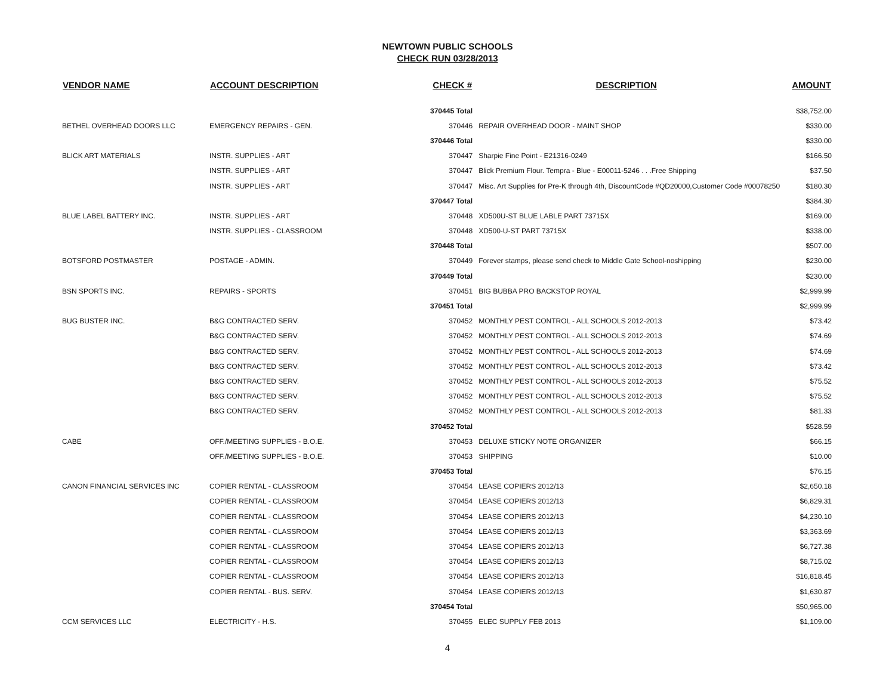NEWTOWN PUBLIC SCHOOLS
CHECK RUN 03/28/2013
| VENDOR NAME | ACCOUNT DESCRIPTION | CHECK # | DESCRIPTION | AMOUNT |
| --- | --- | --- | --- | --- |
| | | 370445 Total | | $38,752.00 |
| BETHEL OVERHEAD DOORS LLC | EMERGENCY REPAIRS - GEN. | 370446 | REPAIR OVERHEAD DOOR - MAINT SHOP | $330.00 |
| | | 370446 Total | | $330.00 |
| BLICK ART MATERIALS | INSTR. SUPPLIES - ART | 370447 | Sharpie Fine Point - E21316-0249 | $166.50 |
| | INSTR. SUPPLIES - ART | 370447 | Blick Premium Flour. Tempra - Blue - E00011-5246 . . .Free Shipping | $37.50 |
| | INSTR. SUPPLIES - ART | 370447 | Misc. Art Supplies for Pre-K through 4th, DiscountCode #QD20000,Customer Code #00078250 | $180.30 |
| | | 370447 Total | | $384.30 |
| BLUE LABEL BATTERY INC. | INSTR. SUPPLIES - ART | 370448 | XD500U-ST BLUE LABLE PART 73715X | $169.00 |
| | INSTR. SUPPLIES - CLASSROOM | 370448 | XD500-U-ST PART 73715X | $338.00 |
| | | 370448 Total | | $507.00 |
| BOTSFORD POSTMASTER | POSTAGE - ADMIN. | 370449 | Forever stamps, please send check to Middle Gate School-noshipping | $230.00 |
| | | 370449 Total | | $230.00 |
| BSN SPORTS INC. | REPAIRS - SPORTS | 370451 | BIG BUBBA PRO BACKSTOP ROYAL | $2,999.99 |
| | | 370451 Total | | $2,999.99 |
| BUG BUSTER INC. | B&G CONTRACTED SERV. | 370452 | MONTHLY PEST CONTROL - ALL SCHOOLS 2012-2013 | $73.42 |
| | B&G CONTRACTED SERV. | 370452 | MONTHLY PEST CONTROL - ALL SCHOOLS 2012-2013 | $74.69 |
| | B&G CONTRACTED SERV. | 370452 | MONTHLY PEST CONTROL - ALL SCHOOLS 2012-2013 | $74.69 |
| | B&G CONTRACTED SERV. | 370452 | MONTHLY PEST CONTROL - ALL SCHOOLS 2012-2013 | $73.42 |
| | B&G CONTRACTED SERV. | 370452 | MONTHLY PEST CONTROL - ALL SCHOOLS 2012-2013 | $75.52 |
| | B&G CONTRACTED SERV. | 370452 | MONTHLY PEST CONTROL - ALL SCHOOLS 2012-2013 | $75.52 |
| | B&G CONTRACTED SERV. | 370452 | MONTHLY PEST CONTROL - ALL SCHOOLS 2012-2013 | $81.33 |
| | | 370452 Total | | $528.59 |
| CABE | OFF./MEETING SUPPLIES - B.O.E. | 370453 | DELUXE STICKY NOTE ORGANIZER | $66.15 |
| | OFF./MEETING SUPPLIES - B.O.E. | 370453 | SHIPPING | $10.00 |
| | | 370453 Total | | $76.15 |
| CANON FINANCIAL SERVICES INC | COPIER RENTAL - CLASSROOM | 370454 | LEASE COPIERS 2012/13 | $2,650.18 |
| | COPIER RENTAL - CLASSROOM | 370454 | LEASE COPIERS 2012/13 | $6,829.31 |
| | COPIER RENTAL - CLASSROOM | 370454 | LEASE COPIERS 2012/13 | $4,230.10 |
| | COPIER RENTAL - CLASSROOM | 370454 | LEASE COPIERS 2012/13 | $3,363.69 |
| | COPIER RENTAL - CLASSROOM | 370454 | LEASE COPIERS 2012/13 | $6,727.38 |
| | COPIER RENTAL - CLASSROOM | 370454 | LEASE COPIERS 2012/13 | $8,715.02 |
| | COPIER RENTAL - CLASSROOM | 370454 | LEASE COPIERS 2012/13 | $16,818.45 |
| | COPIER RENTAL - BUS. SERV. | 370454 | LEASE COPIERS 2012/13 | $1,630.87 |
| | | 370454 Total | | $50,965.00 |
| CCM SERVICES LLC | ELECTRICITY - H.S. | 370455 | ELEC SUPPLY FEB 2013 | $1,109.00 |
4